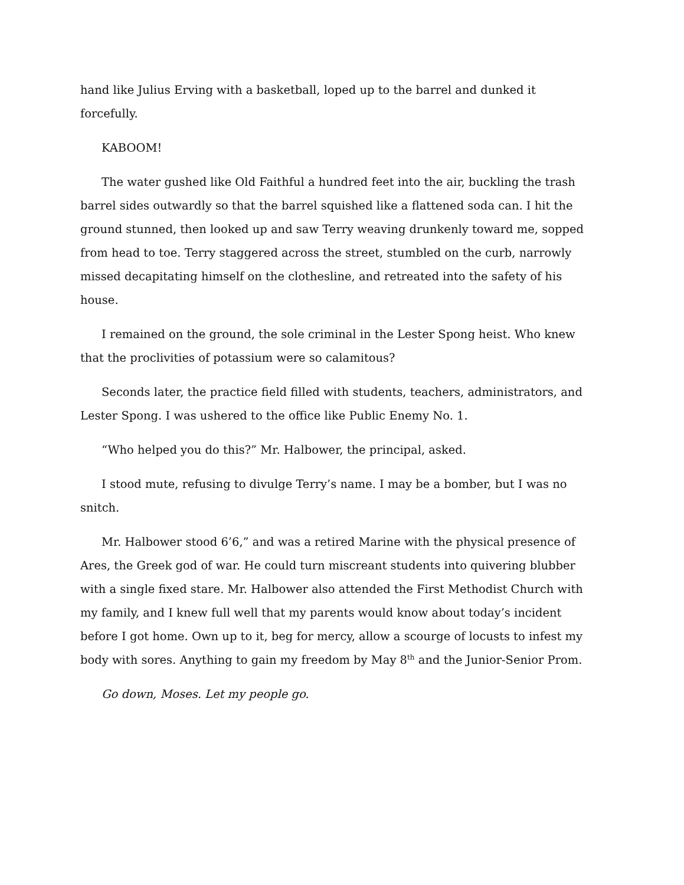hand like Julius Erving with a basketball, loped up to the barrel and dunked it forcefully.
KABOOM!
The water gushed like Old Faithful a hundred feet into the air, buckling the trash barrel sides outwardly so that the barrel squished like a flattened soda can. I hit the ground stunned, then looked up and saw Terry weaving drunkenly toward me, sopped from head to toe. Terry staggered across the street, stumbled on the curb, narrowly missed decapitating himself on the clothesline, and retreated into the safety of his house.
I remained on the ground, the sole criminal in the Lester Spong heist. Who knew that the proclivities of potassium were so calamitous?
Seconds later, the practice field filled with students, teachers, administrators, and Lester Spong. I was ushered to the office like Public Enemy No. 1.
“Who helped you do this?” Mr. Halbower, the principal, asked.
I stood mute, refusing to divulge Terry’s name. I may be a bomber, but I was no snitch.
Mr. Halbower stood 6’6,” and was a retired Marine with the physical presence of Ares, the Greek god of war. He could turn miscreant students into quivering blubber with a single fixed stare. Mr. Halbower also attended the First Methodist Church with my family, and I knew full well that my parents would know about today’s incident before I got home. Own up to it, beg for mercy, allow a scourge of locusts to infest my body with sores. Anything to gain my freedom by May 8<sup>th</sup> and the Junior-Senior Prom.
Go down, Moses. Let my people go.